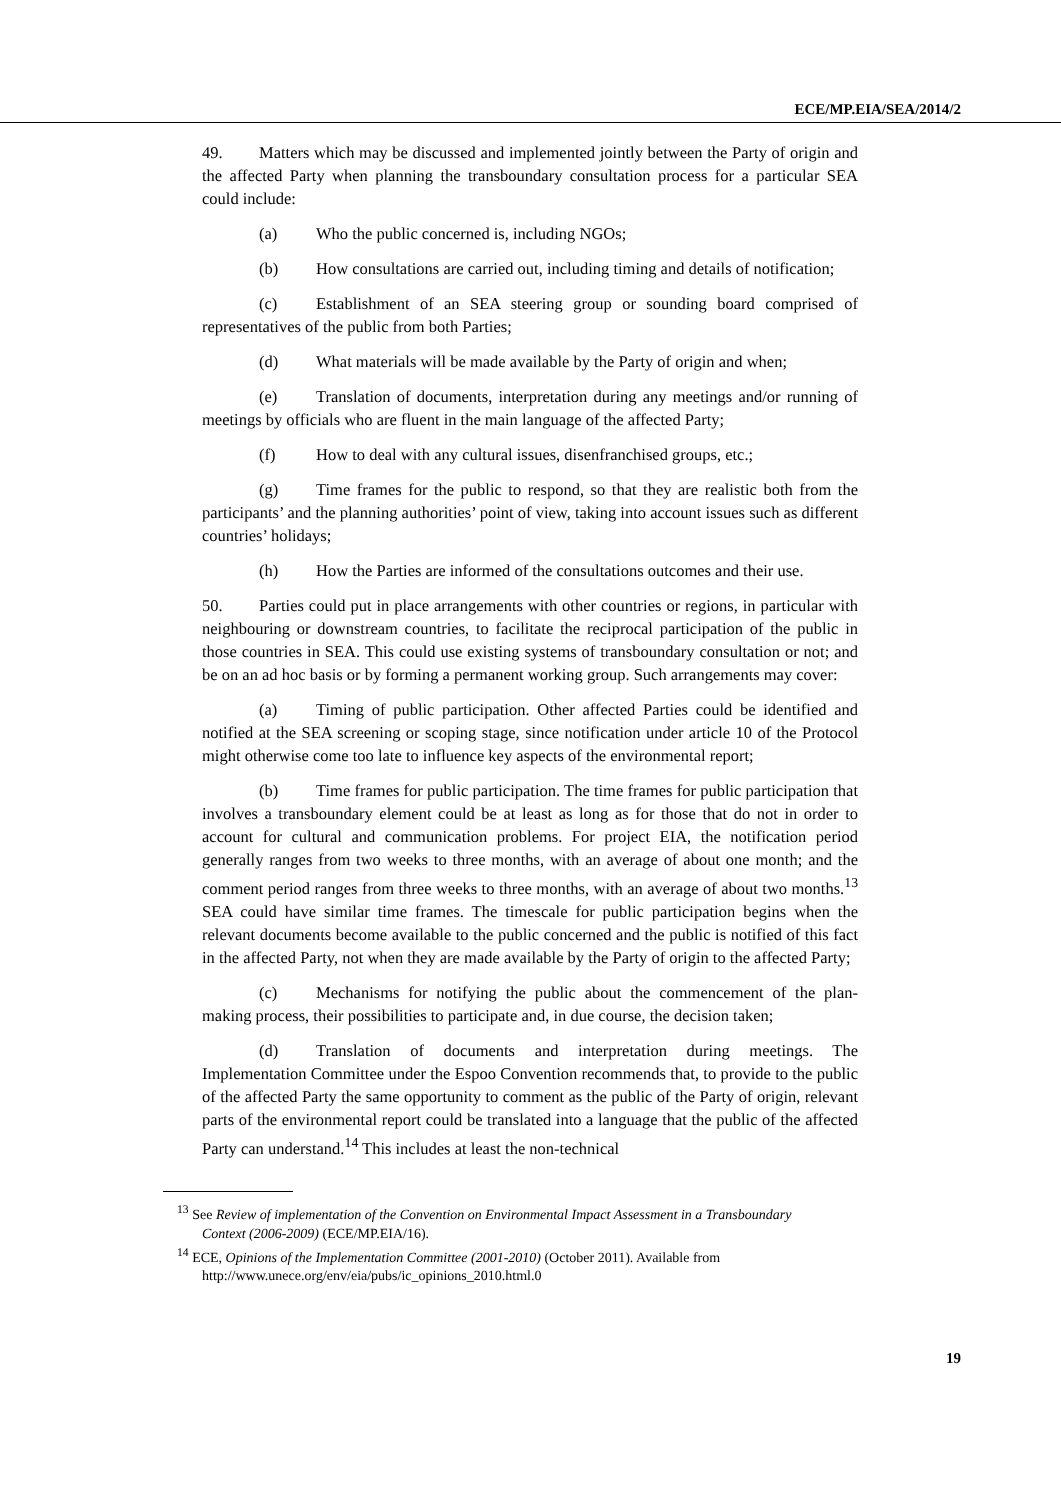ECE/MP.EIA/SEA/2014/2
49. Matters which may be discussed and implemented jointly between the Party of origin and the affected Party when planning the transboundary consultation process for a particular SEA could include:
(a) Who the public concerned is, including NGOs;
(b) How consultations are carried out, including timing and details of notification;
(c) Establishment of an SEA steering group or sounding board comprised of representatives of the public from both Parties;
(d) What materials will be made available by the Party of origin and when;
(e) Translation of documents, interpretation during any meetings and/or running of meetings by officials who are fluent in the main language of the affected Party;
(f) How to deal with any cultural issues, disenfranchised groups, etc.;
(g) Time frames for the public to respond, so that they are realistic both from the participants’ and the planning authorities’ point of view, taking into account issues such as different countries’ holidays;
(h) How the Parties are informed of the consultations outcomes and their use.
50. Parties could put in place arrangements with other countries or regions, in particular with neighbouring or downstream countries, to facilitate the reciprocal participation of the public in those countries in SEA. This could use existing systems of transboundary consultation or not; and be on an ad hoc basis or by forming a permanent working group. Such arrangements may cover:
(a) Timing of public participation. Other affected Parties could be identified and notified at the SEA screening or scoping stage, since notification under article 10 of the Protocol might otherwise come too late to influence key aspects of the environmental report;
(b) Time frames for public participation. The time frames for public participation that involves a transboundary element could be at least as long as for those that do not in order to account for cultural and communication problems. For project EIA, the notification period generally ranges from two weeks to three months, with an average of about one month; and the comment period ranges from three weeks to three months, with an average of about two months.<sup>13</sup> SEA could have similar time frames. The timescale for public participation begins when the relevant documents become available to the public concerned and the public is notified of this fact in the affected Party, not when they are made available by the Party of origin to the affected Party;
(c) Mechanisms for notifying the public about the commencement of the plan-making process, their possibilities to participate and, in due course, the decision taken;
(d) Translation of documents and interpretation during meetings. The Implementation Committee under the Espoo Convention recommends that, to provide to the public of the affected Party the same opportunity to comment as the public of the Party of origin, relevant parts of the environmental report could be translated into a language that the public of the affected Party can understand.<sup>14</sup> This includes at least the non-technical
<sup>13</sup> See Review of implementation of the Convention on Environmental Impact Assessment in a Transboundary Context (2006-2009) (ECE/MP.EIA/16).
<sup>14</sup> ECE, Opinions of the Implementation Committee (2001-2010) (October 2011). Available from http://www.unece.org/env/eia/pubs/ic_opinions_2010.html.0
19